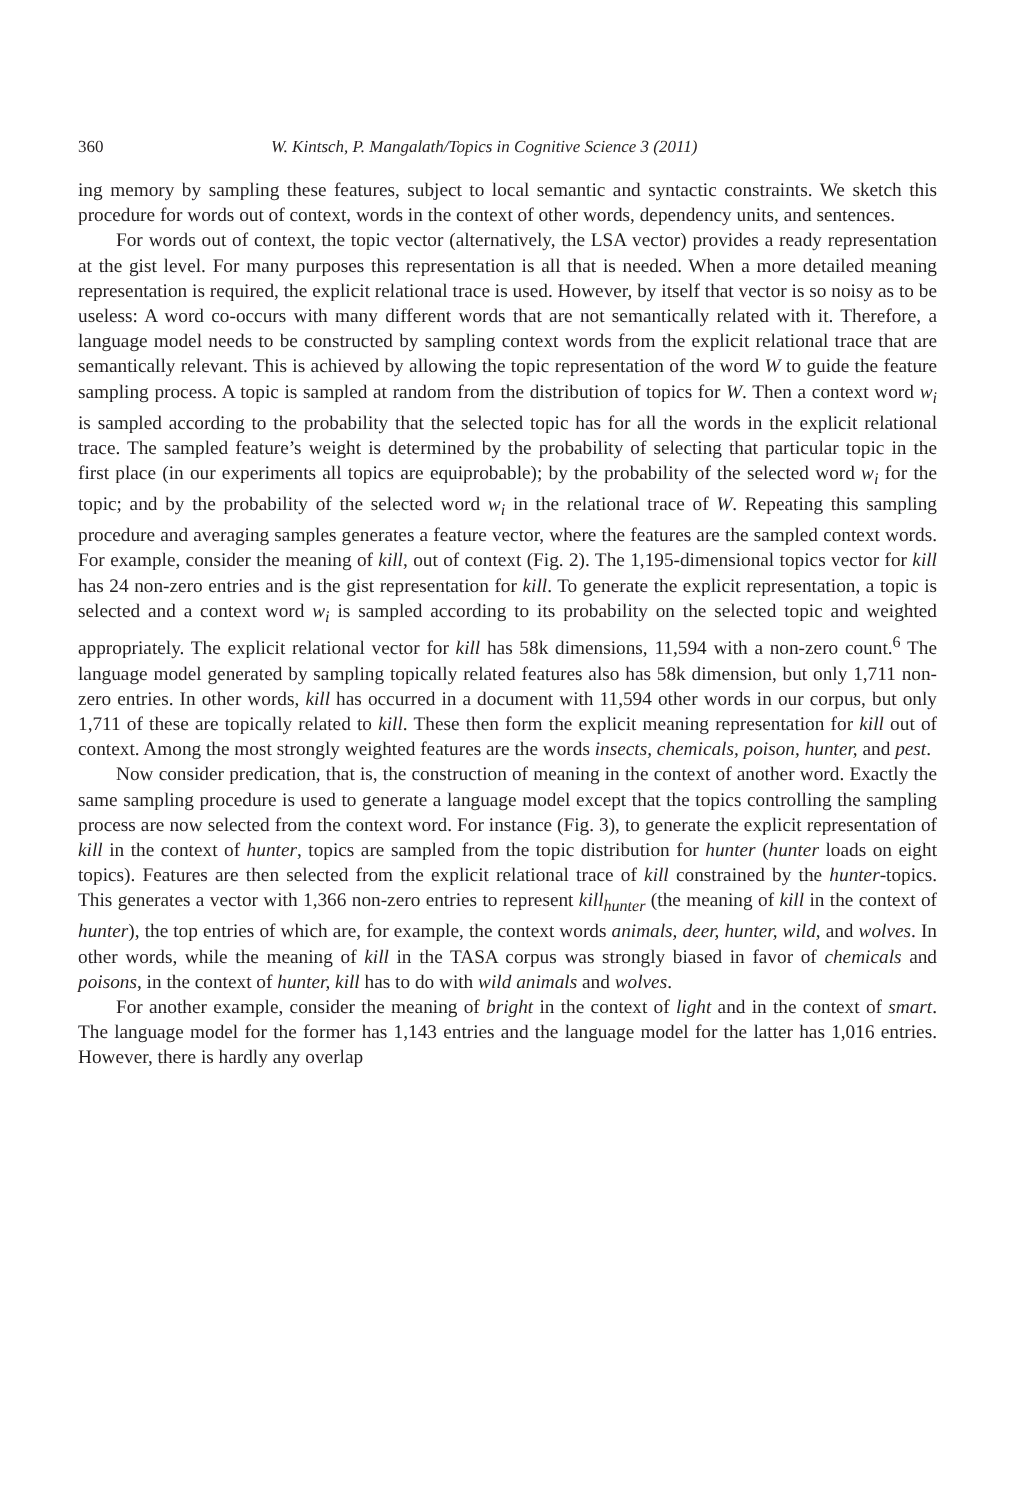360 W. Kintsch, P. Mangalath/Topics in Cognitive Science 3 (2011)
ing memory by sampling these features, subject to local semantic and syntactic constraints. We sketch this procedure for words out of context, words in the context of other words, dependency units, and sentences.
For words out of context, the topic vector (alternatively, the LSA vector) provides a ready representation at the gist level. For many purposes this representation is all that is needed. When a more detailed meaning representation is required, the explicit relational trace is used. However, by itself that vector is so noisy as to be useless: A word co-occurs with many different words that are not semantically related with it. Therefore, a language model needs to be constructed by sampling context words from the explicit relational trace that are semantically relevant. This is achieved by allowing the topic representation of the word W to guide the feature sampling process. A topic is sampled at random from the distribution of topics for W. Then a context word w<sub>i</sub> is sampled according to the probability that the selected topic has for all the words in the explicit relational trace. The sampled feature’s weight is determined by the probability of selecting that particular topic in the first place (in our experiments all topics are equiprobable); by the probability of the selected word w<sub>i</sub> for the topic; and by the probability of the selected word w<sub>i</sub> in the relational trace of W. Repeating this sampling procedure and averaging samples generates a feature vector, where the features are the sampled context words. For example, consider the meaning of kill, out of context (Fig. 2). The 1,195-dimensional topics vector for kill has 24 non-zero entries and is the gist representation for kill. To generate the explicit representation, a topic is selected and a context word w<sub>i</sub> is sampled according to its probability on the selected topic and weighted appropriately. The explicit relational vector for kill has 58k dimensions, 11,594 with a non-zero count.<sup>6</sup> The language model generated by sampling topically related features also has 58k dimension, but only 1,711 non-zero entries. In other words, kill has occurred in a document with 11,594 other words in our corpus, but only 1,711 of these are topically related to kill. These then form the explicit meaning representation for kill out of context. Among the most strongly weighted features are the words insects, chemicals, poison, hunter, and pest.
Now consider predication, that is, the construction of meaning in the context of another word. Exactly the same sampling procedure is used to generate a language model except that the topics controlling the sampling process are now selected from the context word. For instance (Fig. 3), to generate the explicit representation of kill in the context of hunter, topics are sampled from the topic distribution for hunter (hunter loads on eight topics). Features are then selected from the explicit relational trace of kill constrained by the hunter-topics. This generates a vector with 1,366 non-zero entries to represent kill<sub>hunter</sub> (the meaning of kill in the context of hunter), the top entries of which are, for example, the context words animals, deer, hunter, wild, and wolves. In other words, while the meaning of kill in the TASA corpus was strongly biased in favor of chemicals and poisons, in the context of hunter, kill has to do with wild animals and wolves.
For another example, consider the meaning of bright in the context of light and in the context of smart. The language model for the former has 1,143 entries and the language model for the latter has 1,016 entries. However, there is hardly any overlap